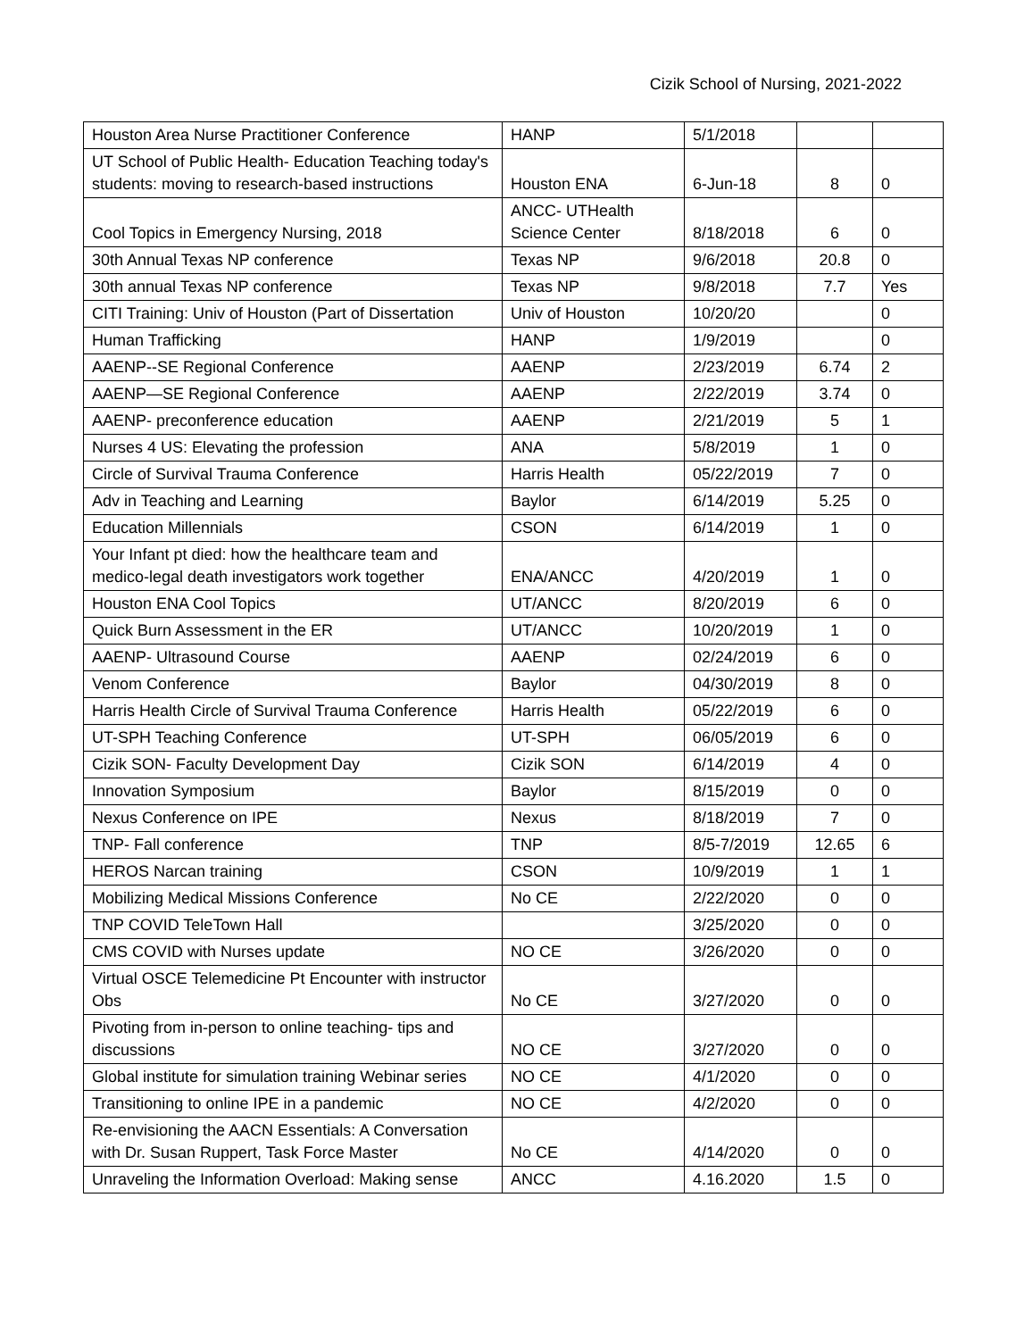Cizik School of Nursing, 2021-2022
| Houston Area Nurse Practitioner Conference | HANP | 5/1/2018 | | |
| UT School of Public Health- Education Teaching today's students: moving to research-based instructions | Houston ENA | 6-Jun-18 | 8 | 0 |
| Cool Topics in Emergency Nursing, 2018 | ANCC- UTHealth Science Center | 8/18/2018 | 6 | 0 |
| 30th Annual Texas NP conference | Texas NP | 9/6/2018 | 20.8 | 0 |
| 30th annual Texas NP conference | Texas NP | 9/8/2018 | 7.7 | Yes |
| CITI Training: Univ of Houston (Part of Dissertation | Univ of Houston | 10/20/20 | | 0 |
| Human Trafficking | HANP | 1/9/2019 | | 0 |
| AAENP--SE Regional Conference | AAENP | 2/23/2019 | 6.74 | 2 |
| AAENP—SE Regional Conference | AAENP | 2/22/2019 | 3.74 | 0 |
| AAENP- preconference education | AAENP | 2/21/2019 | 5 | 1 |
| Nurses 4 US: Elevating the profession | ANA | 5/8/2019 | 1 | 0 |
| Circle of Survival Trauma Conference | Harris Health | 05/22/2019 | 7 | 0 |
| Adv in Teaching and Learning | Baylor | 6/14/2019 | 5.25 | 0 |
| Education Millennials | CSON | 6/14/2019 | 1 | 0 |
| Your Infant pt died: how the healthcare team and medico-legal death investigators work together | ENA/ANCC | 4/20/2019 | 1 | 0 |
| Houston ENA Cool Topics | UT/ANCC | 8/20/2019 | 6 | 0 |
| Quick Burn Assessment in the ER | UT/ANCC | 10/20/2019 | 1 | 0 |
| AAENP- Ultrasound Course | AAENP | 02/24/2019 | 6 | 0 |
| Venom Conference | Baylor | 04/30/2019 | 8 | 0 |
| Harris Health Circle of Survival Trauma Conference | Harris Health | 05/22/2019 | 6 | 0 |
| UT-SPH Teaching Conference | UT-SPH | 06/05/2019 | 6 | 0 |
| Cizik SON- Faculty Development Day | Cizik SON | 6/14/2019 | 4 | 0 |
| Innovation Symposium | Baylor | 8/15/2019 | 0 | 0 |
| Nexus Conference on IPE | Nexus | 8/18/2019 | 7 | 0 |
| TNP- Fall conference | TNP | 8/5-7/2019 | 12.65 | 6 |
| HEROS Narcan training | CSON | 10/9/2019 | 1 | 1 |
| Mobilizing Medical Missions Conference | No CE | 2/22/2020 | 0 | 0 |
| TNP COVID TeleTown Hall | | 3/25/2020 | 0 | 0 |
| CMS COVID with Nurses update | NO CE | 3/26/2020 | 0 | 0 |
| Virtual OSCE Telemedicine Pt Encounter with instructor Obs | No CE | 3/27/2020 | 0 | 0 |
| Pivoting from in-person to online teaching- tips and discussions | NO CE | 3/27/2020 | 0 | 0 |
| Global institute for simulation training Webinar series | NO CE | 4/1/2020 | 0 | 0 |
| Transitioning to online IPE in a pandemic | NO CE | 4/2/2020 | 0 | 0 |
| Re-envisioning the AACN Essentials: A Conversation with Dr. Susan Ruppert, Task Force Master | No CE | 4/14/2020 | 0 | 0 |
| Unraveling the Information Overload: Making sense | ANCC | 4.16.2020 | 1.5 | 0 |